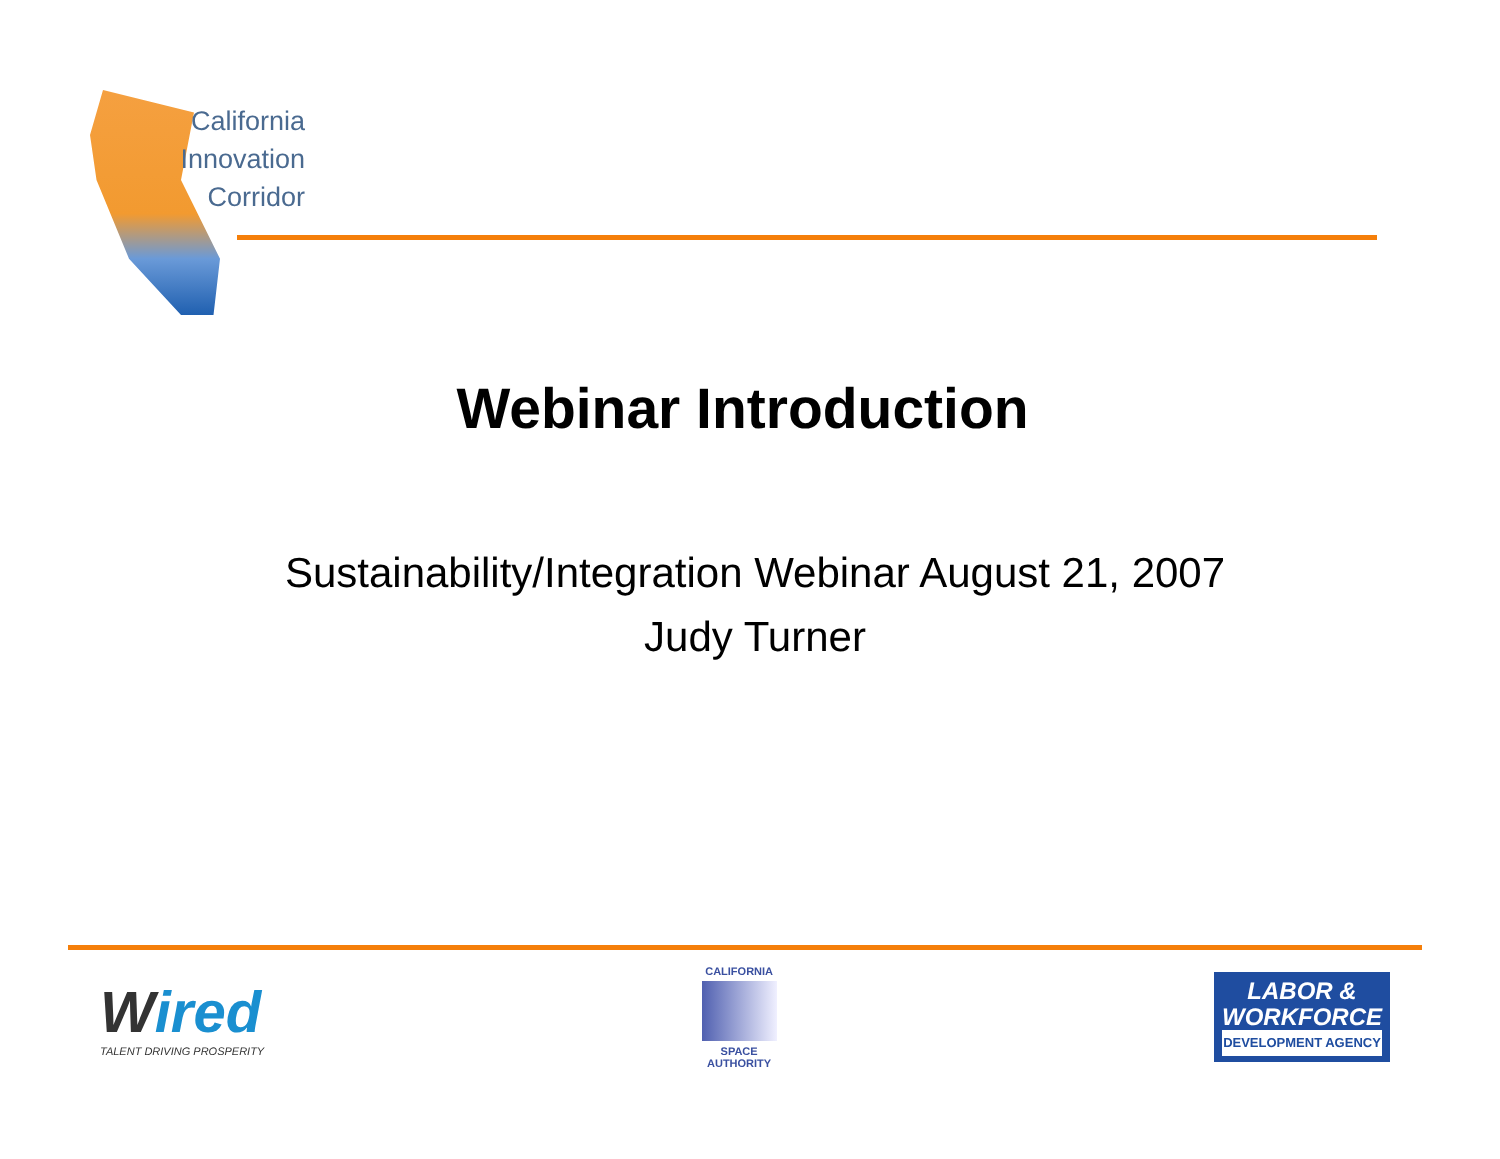California
Innovation
Corridor
Webinar Introduction
Sustainability/Integration Webinar August 21, 2007
Judy Turner
Wired
TALENT DRIVING PROSPERITY
CALIFORNIA
SPACE
AUTHORITY
LABOR &
WORKFORCE
DEVELOPMENT AGENCY